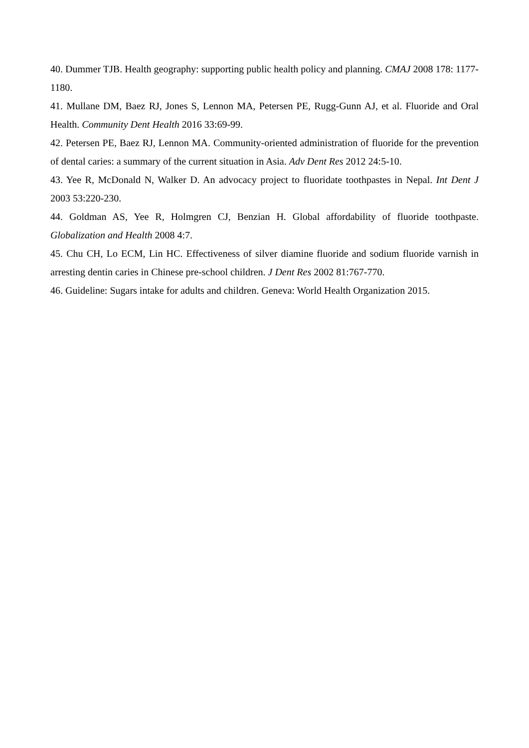40. Dummer TJB. Health geography: supporting public health policy and planning. CMAJ 2008 178: 1177-1180.
41. Mullane DM, Baez RJ, Jones S, Lennon MA, Petersen PE, Rugg-Gunn AJ, et al. Fluoride and Oral Health. Community Dent Health 2016 33:69-99.
42. Petersen PE, Baez RJ, Lennon MA. Community-oriented administration of fluoride for the prevention of dental caries: a summary of the current situation in Asia. Adv Dent Res 2012 24:5-10.
43. Yee R, McDonald N, Walker D. An advocacy project to fluoridate toothpastes in Nepal. Int Dent J 2003 53:220-230.
44. Goldman AS, Yee R, Holmgren CJ, Benzian H. Global affordability of fluoride toothpaste. Globalization and Health 2008 4:7.
45. Chu CH, Lo ECM, Lin HC. Effectiveness of silver diamine fluoride and sodium fluoride varnish in arresting dentin caries in Chinese pre-school children. J Dent Res 2002 81:767-770.
46. Guideline: Sugars intake for adults and children. Geneva: World Health Organization 2015.